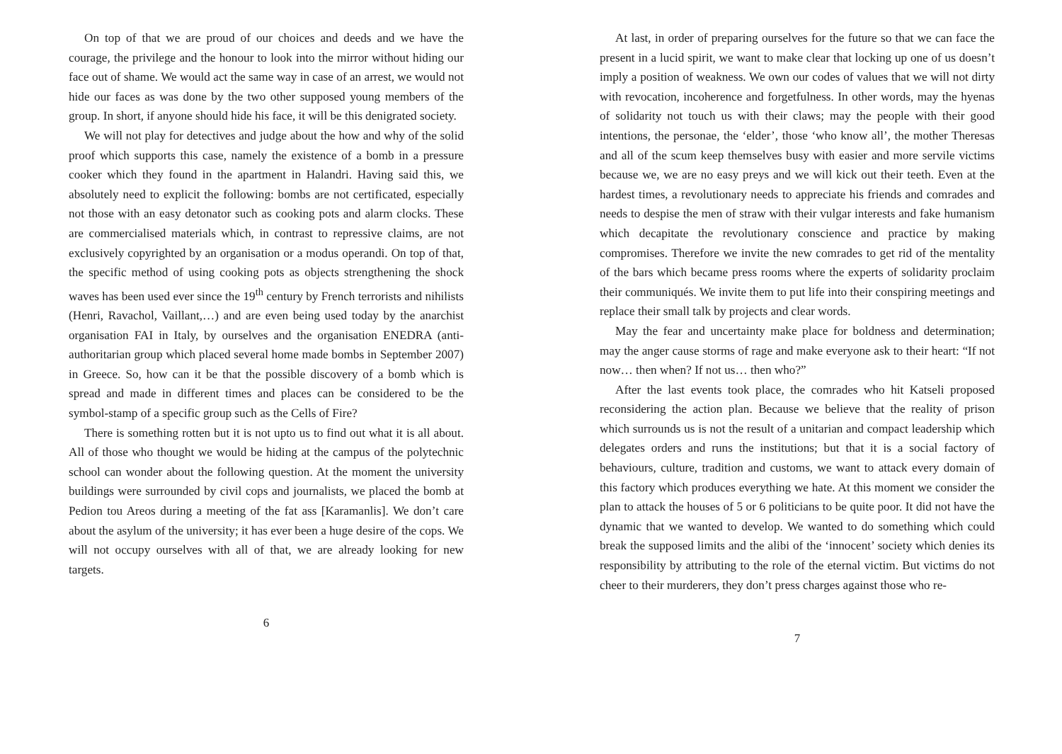On top of that we are proud of our choices and deeds and we have the courage, the privilege and the honour to look into the mirror without hiding our face out of shame. We would act the same way in case of an arrest, we would not hide our faces as was done by the two other supposed young members of the group. In short, if anyone should hide his face, it will be this denigrated society.
We will not play for detectives and judge about the how and why of the solid proof which supports this case, namely the existence of a bomb in a pressure cooker which they found in the apartment in Halandri. Having said this, we absolutely need to explicit the following: bombs are not certificated, especially not those with an easy detonator such as cooking pots and alarm clocks. These are commercialised materials which, in contrast to repressive claims, are not exclusively copyrighted by an organisation or a modus operandi. On top of that, the specific method of using cooking pots as objects strengthening the shock waves has been used ever since the 19<sup>th</sup> century by French terrorists and nihilists (Henri, Ravachol, Vaillant,…) and are even being used today by the anarchist organisation FAI in Italy, by ourselves and the organisation ENEDRA (anti-authoritarian group which placed several home made bombs in September 2007) in Greece. So, how can it be that the possible discovery of a bomb which is spread and made in different times and places can be considered to be the symbol-stamp of a specific group such as the Cells of Fire?
There is something rotten but it is not upto us to find out what it is all about. All of those who thought we would be hiding at the campus of the polytechnic school can wonder about the following question. At the moment the university buildings were surrounded by civil cops and journalists, we placed the bomb at Pedion tou Areos during a meeting of the fat ass [Karamanlis]. We don’t care about the asylum of the university; it has ever been a huge desire of the cops. We will not occupy ourselves with all of that, we are already looking for new targets.
6
At last, in order of preparing ourselves for the future so that we can face the present in a lucid spirit, we want to make clear that locking up one of us doesn’t imply a position of weakness. We own our codes of values that we will not dirty with revocation, incoherence and forgetfulness. In other words, may the hyenas of solidarity not touch us with their claws; may the people with their good intentions, the personae, the ‘elder’, those ‘who know all’, the mother Theresas and all of the scum keep themselves busy with easier and more servile victims because we, we are no easy preys and we will kick out their teeth. Even at the hardest times, a revolutionary needs to appreciate his friends and comrades and needs to despise the men of straw with their vulgar interests and fake humanism which decapitate the revolutionary conscience and practice by making compromises. Therefore we invite the new comrades to get rid of the mentality of the bars which became press rooms where the experts of solidarity proclaim their communiqués. We invite them to put life into their conspiring meetings and replace their small talk by projects and clear words.
May the fear and uncertainty make place for boldness and determination; may the anger cause storms of rage and make everyone ask to their heart: “If not now… then when? If not us… then who?”
After the last events took place, the comrades who hit Katseli proposed reconsidering the action plan. Because we believe that the reality of prison which surrounds us is not the result of a unitarian and compact leadership which delegates orders and runs the institutions; but that it is a social factory of behaviours, culture, tradition and customs, we want to attack every domain of this factory which produces everything we hate. At this moment we consider the plan to attack the houses of 5 or 6 politicians to be quite poor. It did not have the dynamic that we wanted to develop. We wanted to do something which could break the supposed limits and the alibi of the ‘innocent’ society which denies its responsibility by attributing to the role of the eternal victim. But victims do not cheer to their murderers, they don’t press charges against those who re-
7